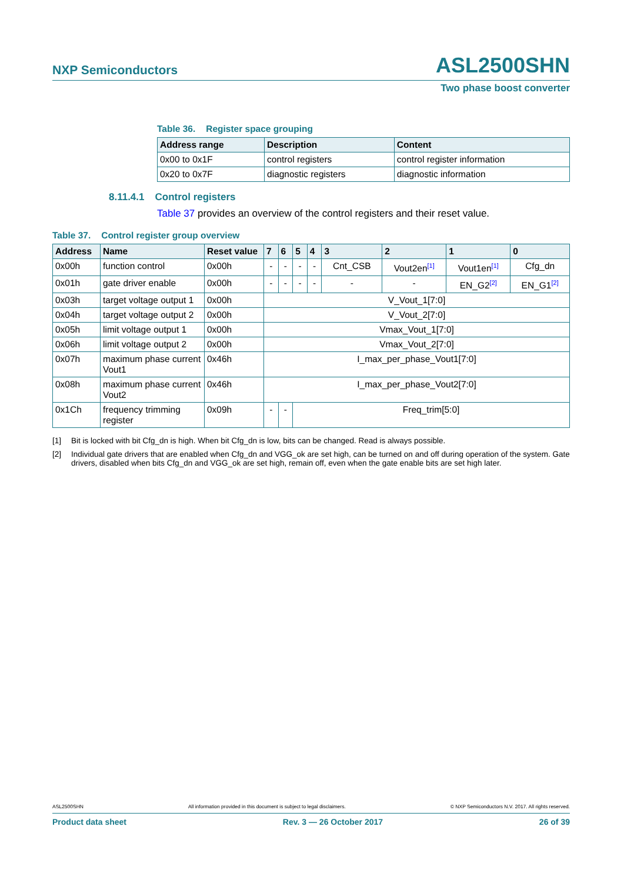NXP Semiconductors ASL2500SHN
Two phase boost converter
Table 36. Register space grouping
| Address range | Description | Content |
| --- | --- | --- |
| 0x00 to 0x1F | control registers | control register information |
| 0x20 to 0x7F | diagnostic registers | diagnostic information |
8.11.4.1 Control registers
Table 37 provides an overview of the control registers and their reset value.
Table 37. Control register group overview
| Address | Name | Reset value | 7 | 6 | 5 | 4 | 3 | 2 | 1 | 0 |
| --- | --- | --- | --- | --- | --- | --- | --- | --- | --- | --- |
| 0x00h | function control | 0x00h | - | - | - | - | Cnt_CSB | Vout2en<sup>[1]</sup> | Vout1en<sup>[1]</sup> | Cfg_dn |
| 0x01h | gate driver enable | 0x00h | - | - | - | - | - | - | EN_G2<sup>[2]</sup> | EN_G1<sup>[2]</sup> |
| 0x03h | target voltage output 1 | 0x00h | V_Vout_1[7:0] | | | | | | | |
| 0x04h | target voltage output 2 | 0x00h | V_Vout_2[7:0] | | | | | | | |
| 0x05h | limit voltage output 1 | 0x00h | Vmax_Vout_1[7:0] | | | | | | | |
| 0x06h | limit voltage output 2 | 0x00h | Vmax_Vout_2[7:0] | | | | | | | |
| 0x07h | maximum phase current Vout1 | 0x46h | I_max_per_phase_Vout1[7:0] | | | | | | | |
| 0x08h | maximum phase current Vout2 | 0x46h | I_max_per_phase_Vout2[7:0] | | | | | | | |
| 0x1Ch | frequency trimming register | 0x09h | - | - | Freq_trim[5:0] | | | | | |
[1] Bit is locked with bit Cfg_dn is high. When bit Cfg_dn is low, bits can be changed. Read is always possible.
[2] Individual gate drivers that are enabled when Cfg_dn and VGG_ok are set high, can be turned on and off during operation of the system. Gate drivers, disabled when bits Cfg_dn and VGG_ok are set high, remain off, even when the gate enable bits are set high later.
ASL2500SHN All information provided in this document is subject to legal disclaimers. © NXP Semiconductors N.V. 2017. All rights reserved.
Product data sheet Rev. 3 — 26 October 2017 26 of 39